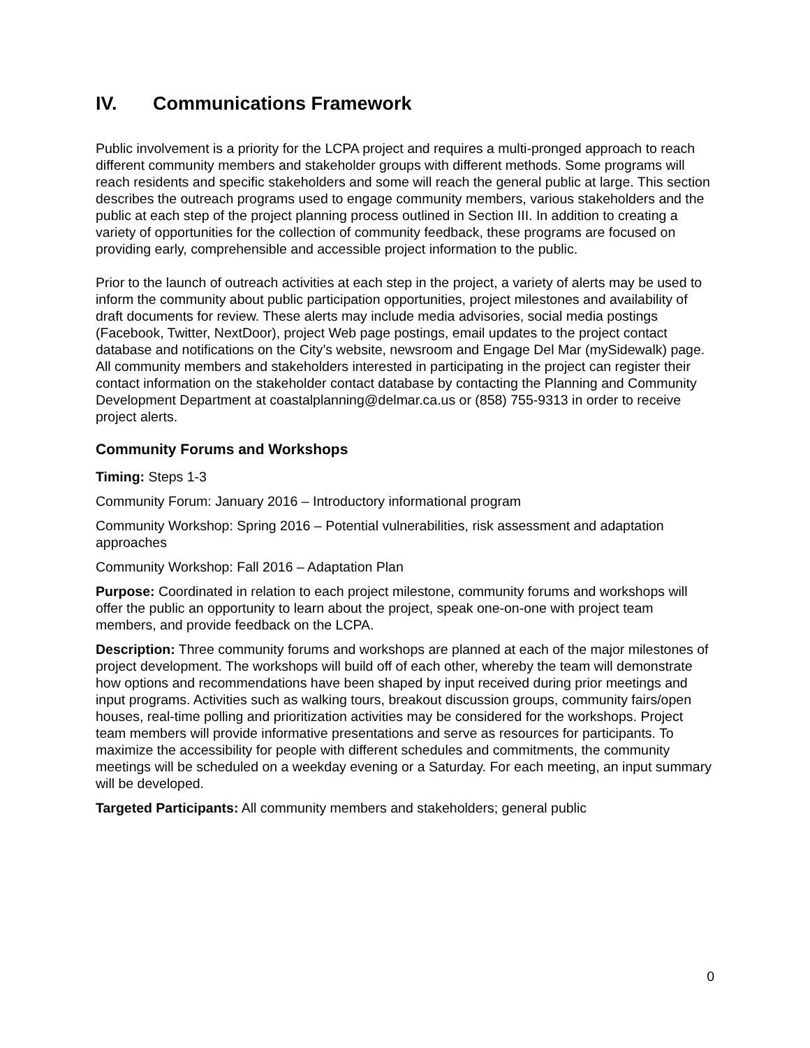IV. Communications Framework
Public involvement is a priority for the LCPA project and requires a multi-pronged approach to reach different community members and stakeholder groups with different methods. Some programs will reach residents and specific stakeholders and some will reach the general public at large. This section describes the outreach programs used to engage community members, various stakeholders and the public at each step of the project planning process outlined in Section III. In addition to creating a variety of opportunities for the collection of community feedback, these programs are focused on providing early, comprehensible and accessible project information to the public.
Prior to the launch of outreach activities at each step in the project, a variety of alerts may be used to inform the community about public participation opportunities, project milestones and availability of draft documents for review. These alerts may include media advisories, social media postings (Facebook, Twitter, NextDoor), project Web page postings, email updates to the project contact database and notifications on the City’s website, newsroom and Engage Del Mar (mySidewalk) page. All community members and stakeholders interested in participating in the project can register their contact information on the stakeholder contact database by contacting the Planning and Community Development Department at coastalplanning@delmar.ca.us or (858) 755-9313 in order to receive project alerts.
Community Forums and Workshops
Timing: Steps 1-3
Community Forum: January 2016 – Introductory informational program
Community Workshop: Spring 2016 – Potential vulnerabilities, risk assessment and adaptation approaches
Community Workshop: Fall 2016 – Adaptation Plan
Purpose: Coordinated in relation to each project milestone, community forums and workshops will offer the public an opportunity to learn about the project, speak one-on-one with project team members, and provide feedback on the LCPA.
Description: Three community forums and workshops are planned at each of the major milestones of project development. The workshops will build off of each other, whereby the team will demonstrate how options and recommendations have been shaped by input received during prior meetings and input programs. Activities such as walking tours, breakout discussion groups, community fairs/open houses, real-time polling and prioritization activities may be considered for the workshops. Project team members will provide informative presentations and serve as resources for participants. To maximize the accessibility for people with different schedules and commitments, the community meetings will be scheduled on a weekday evening or a Saturday. For each meeting, an input summary will be developed.
Targeted Participants: All community members and stakeholders; general public
0